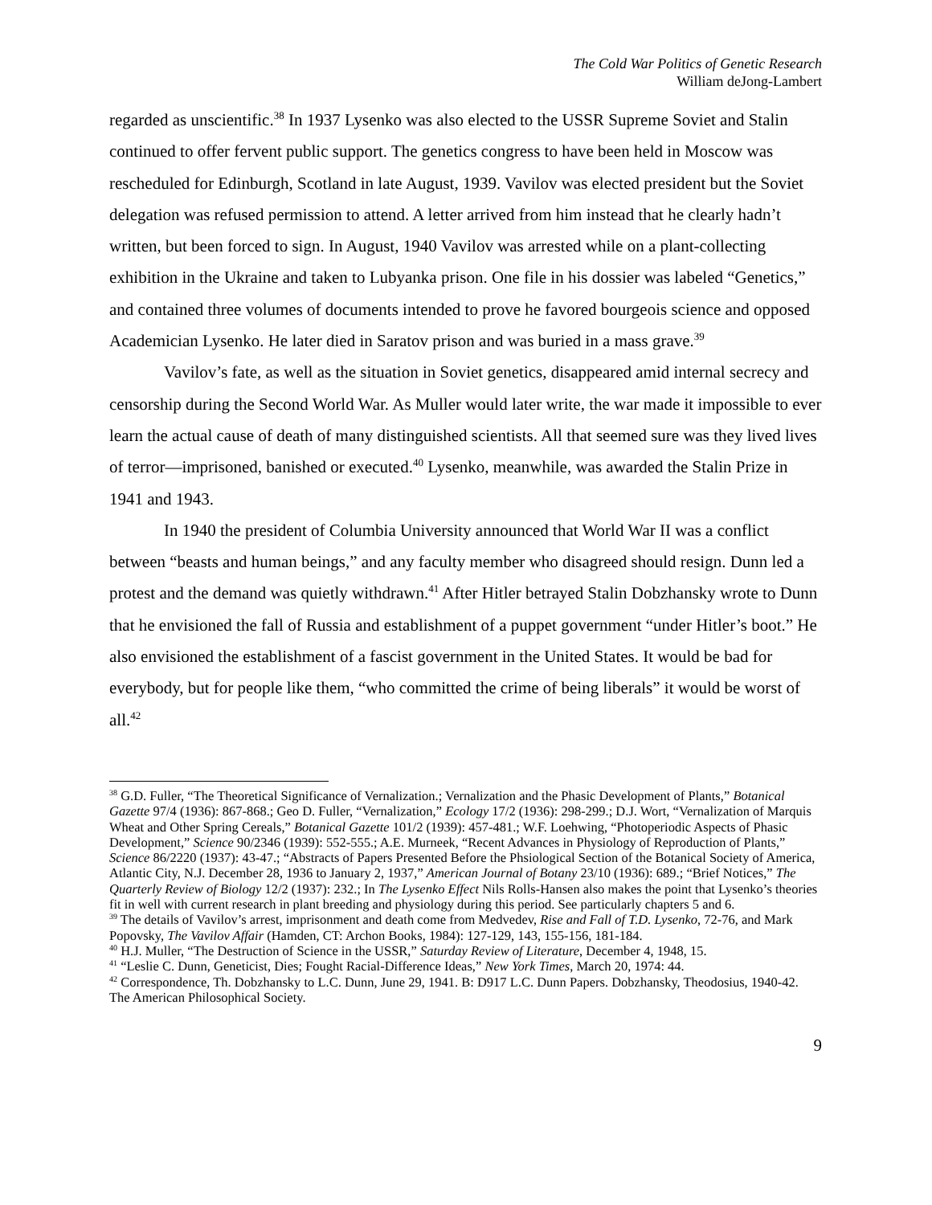The Cold War Politics of Genetic Research
William deJong-Lambert
regarded as unscientific.<sup>38</sup> In 1937 Lysenko was also elected to the USSR Supreme Soviet and Stalin continued to offer fervent public support. The genetics congress to have been held in Moscow was rescheduled for Edinburgh, Scotland in late August, 1939. Vavilov was elected president but the Soviet delegation was refused permission to attend. A letter arrived from him instead that he clearly hadn’t written, but been forced to sign. In August, 1940 Vavilov was arrested while on a plant-collecting exhibition in the Ukraine and taken to Lubyanka prison. One file in his dossier was labeled “Genetics,” and contained three volumes of documents intended to prove he favored bourgeois science and opposed Academician Lysenko. He later died in Saratov prison and was buried in a mass grave.<sup>39</sup>
Vavilov’s fate, as well as the situation in Soviet genetics, disappeared amid internal secrecy and censorship during the Second World War. As Muller would later write, the war made it impossible to ever learn the actual cause of death of many distinguished scientists. All that seemed sure was they lived lives of terror—imprisoned, banished or executed.<sup>40</sup> Lysenko, meanwhile, was awarded the Stalin Prize in 1941 and 1943.
In 1940 the president of Columbia University announced that World War II was a conflict between “beasts and human beings,” and any faculty member who disagreed should resign. Dunn led a protest and the demand was quietly withdrawn.<sup>41</sup> After Hitler betrayed Stalin Dobzhansky wrote to Dunn that he envisioned the fall of Russia and establishment of a puppet government “under Hitler’s boot.” He also envisioned the establishment of a fascist government in the United States. It would be bad for everybody, but for people like them, “who committed the crime of being liberals” it would be worst of all.<sup>42</sup>
<sup>38</sup> G.D. Fuller, “The Theoretical Significance of Vernalization.; Vernalization and the Phasic Development of Plants,” Botanical Gazette 97/4 (1936): 867-868.; Geo D. Fuller, “Vernalization,” Ecology 17/2 (1936): 298-299.; D.J. Wort, “Vernalization of Marquis Wheat and Other Spring Cereals,” Botanical Gazette 101/2 (1939): 457-481.; W.F. Loehwing, “Photoperiodic Aspects of Phasic Development,” Science 90/2346 (1939): 552-555.; A.E. Murneek, “Recent Advances in Physiology of Reproduction of Plants,” Science 86/2220 (1937): 43-47.; “Abstracts of Papers Presented Before the Phsiological Section of the Botanical Society of America, Atlantic City, N.J. December 28, 1936 to January 2, 1937,” American Journal of Botany 23/10 (1936): 689.; “Brief Notices,” The Quarterly Review of Biology 12/2 (1937): 232.; In The Lysenko Effect Nils Rolls-Hansen also makes the point that Lysenko’s theories fit in well with current research in plant breeding and physiology during this period. See particularly chapters 5 and 6.
<sup>39</sup> The details of Vavilov’s arrest, imprisonment and death come from Medvedev, Rise and Fall of T.D. Lysenko, 72-76, and Mark Popovsky, The Vavilov Affair (Hamden, CT: Archon Books, 1984): 127-129, 143, 155-156, 181-184.
<sup>40</sup> H.J. Muller, “The Destruction of Science in the USSR,” Saturday Review of Literature, December 4, 1948, 15.
<sup>41</sup> “Leslie C. Dunn, Geneticist, Dies; Fought Racial-Difference Ideas,” New York Times, March 20, 1974: 44.
<sup>42</sup> Correspondence, Th. Dobzhansky to L.C. Dunn, June 29, 1941. B: D917 L.C. Dunn Papers. Dobzhansky, Theodosius, 1940-42. The American Philosophical Society.
9